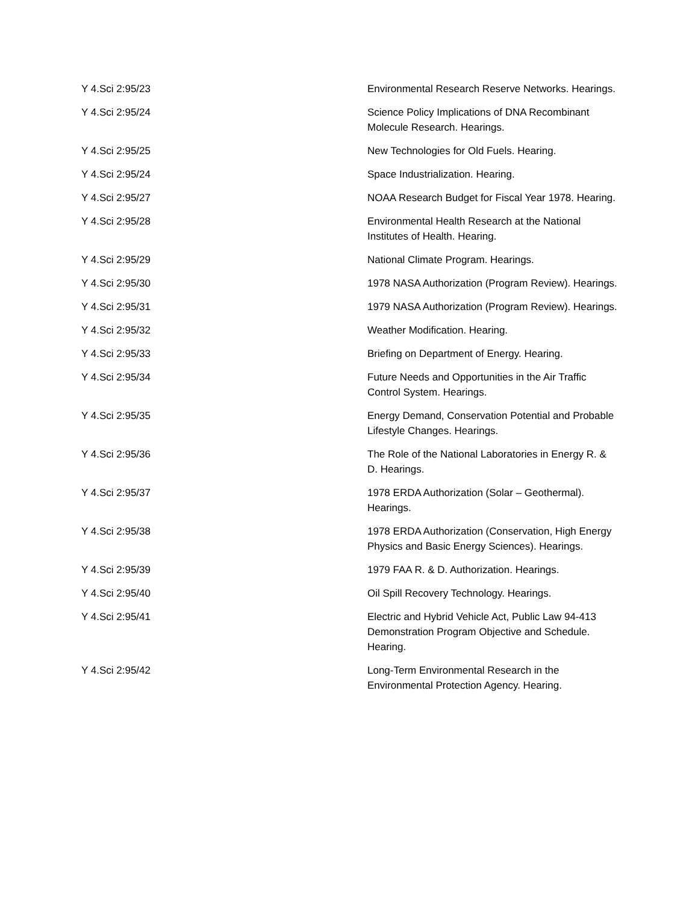| Y 4.Sci 2:95/23 | Environmental Research Reserve Networks. Hearings. |
| Y 4.Sci 2:95/24 | Science Policy Implications of DNA Recombinant Molecule Research. Hearings. |
| Y 4.Sci 2:95/25 | New Technologies for Old Fuels. Hearing. |
| Y 4.Sci 2:95/24 | Space Industrialization. Hearing. |
| Y 4.Sci 2:95/27 | NOAA Research Budget for Fiscal Year 1978. Hearing. |
| Y 4.Sci 2:95/28 | Environmental Health Research at the National Institutes of Health. Hearing. |
| Y 4.Sci 2:95/29 | National Climate Program. Hearings. |
| Y 4.Sci 2:95/30 | 1978 NASA Authorization (Program Review). Hearings. |
| Y 4.Sci 2:95/31 | 1979 NASA Authorization (Program Review). Hearings. |
| Y 4.Sci 2:95/32 | Weather Modification. Hearing. |
| Y 4.Sci 2:95/33 | Briefing on Department of Energy. Hearing. |
| Y 4.Sci 2:95/34 | Future Needs and Opportunities in the Air Traffic Control System. Hearings. |
| Y 4.Sci 2:95/35 | Energy Demand, Conservation Potential and Probable Lifestyle Changes. Hearings. |
| Y 4.Sci 2:95/36 | The Role of the National Laboratories in Energy R. & D. Hearings. |
| Y 4.Sci 2:95/37 | 1978 ERDA Authorization (Solar – Geothermal). Hearings. |
| Y 4.Sci 2:95/38 | 1978 ERDA Authorization (Conservation, High Energy Physics and Basic Energy Sciences). Hearings. |
| Y 4.Sci 2:95/39 | 1979 FAA R. & D. Authorization. Hearings. |
| Y 4.Sci 2:95/40 | Oil Spill Recovery Technology. Hearings. |
| Y 4.Sci 2:95/41 | Electric and Hybrid Vehicle Act, Public Law 94-413 Demonstration Program Objective and Schedule. Hearing. |
| Y 4.Sci 2:95/42 | Long-Term Environmental Research in the Environmental Protection Agency. Hearing. |